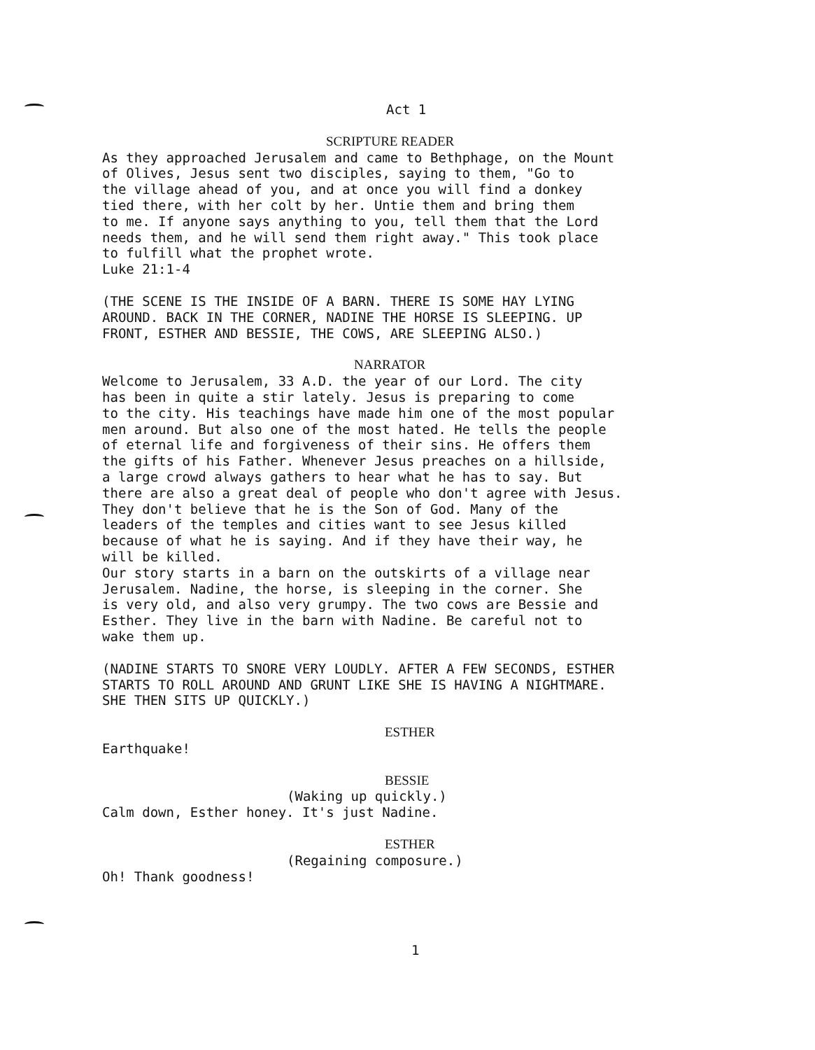Act 1
SCRIPTURE READER
As they approached Jerusalem and came to Bethphage, on the Mount of Olives, Jesus sent two disciples, saying to them, "Go to the village ahead of you, and at once you will find a donkey tied there, with her colt by her. Untie them and bring them to me. If anyone says anything to you, tell them that the Lord needs them, and he will send them right away." This took place to fulfill what the prophet wrote. Luke 21:1-4
(THE SCENE IS THE INSIDE OF A BARN. THERE IS SOME HAY LYING AROUND. BACK IN THE CORNER, NADINE THE HORSE IS SLEEPING. UP FRONT, ESTHER AND BESSIE, THE COWS, ARE SLEEPING ALSO.)
NARRATOR
Welcome to Jerusalem, 33 A.D. the year of our Lord. The city has been in quite a stir lately. Jesus is preparing to come to the city. His teachings have made him one of the most popular men around. But also one of the most hated. He tells the people of eternal life and forgiveness of their sins. He offers them the gifts of his Father. Whenever Jesus preaches on a hillside, a large crowd always gathers to hear what he has to say. But there are also a great deal of people who don't agree with Jesus. They don't believe that he is the Son of God. Many of the leaders of the temples and cities want to see Jesus killed because of what he is saying. And if they have their way, he will be killed. Our story starts in a barn on the outskirts of a village near Jerusalem. Nadine, the horse, is sleeping in the corner. She is very old, and also very grumpy. The two cows are Bessie and Esther. They live in the barn with Nadine. Be careful not to wake them up.
(NADINE STARTS TO SNORE VERY LOUDLY. AFTER A FEW SECONDS, ESTHER STARTS TO ROLL AROUND AND GRUNT LIKE SHE IS HAVING A NIGHTMARE. SHE THEN SITS UP QUICKLY.)
ESTHER
Earthquake!
BESSIE
(Waking up quickly.)
Calm down, Esther honey. It's just Nadine.
ESTHER
(Regaining composure.)
Oh! Thank goodness!
1